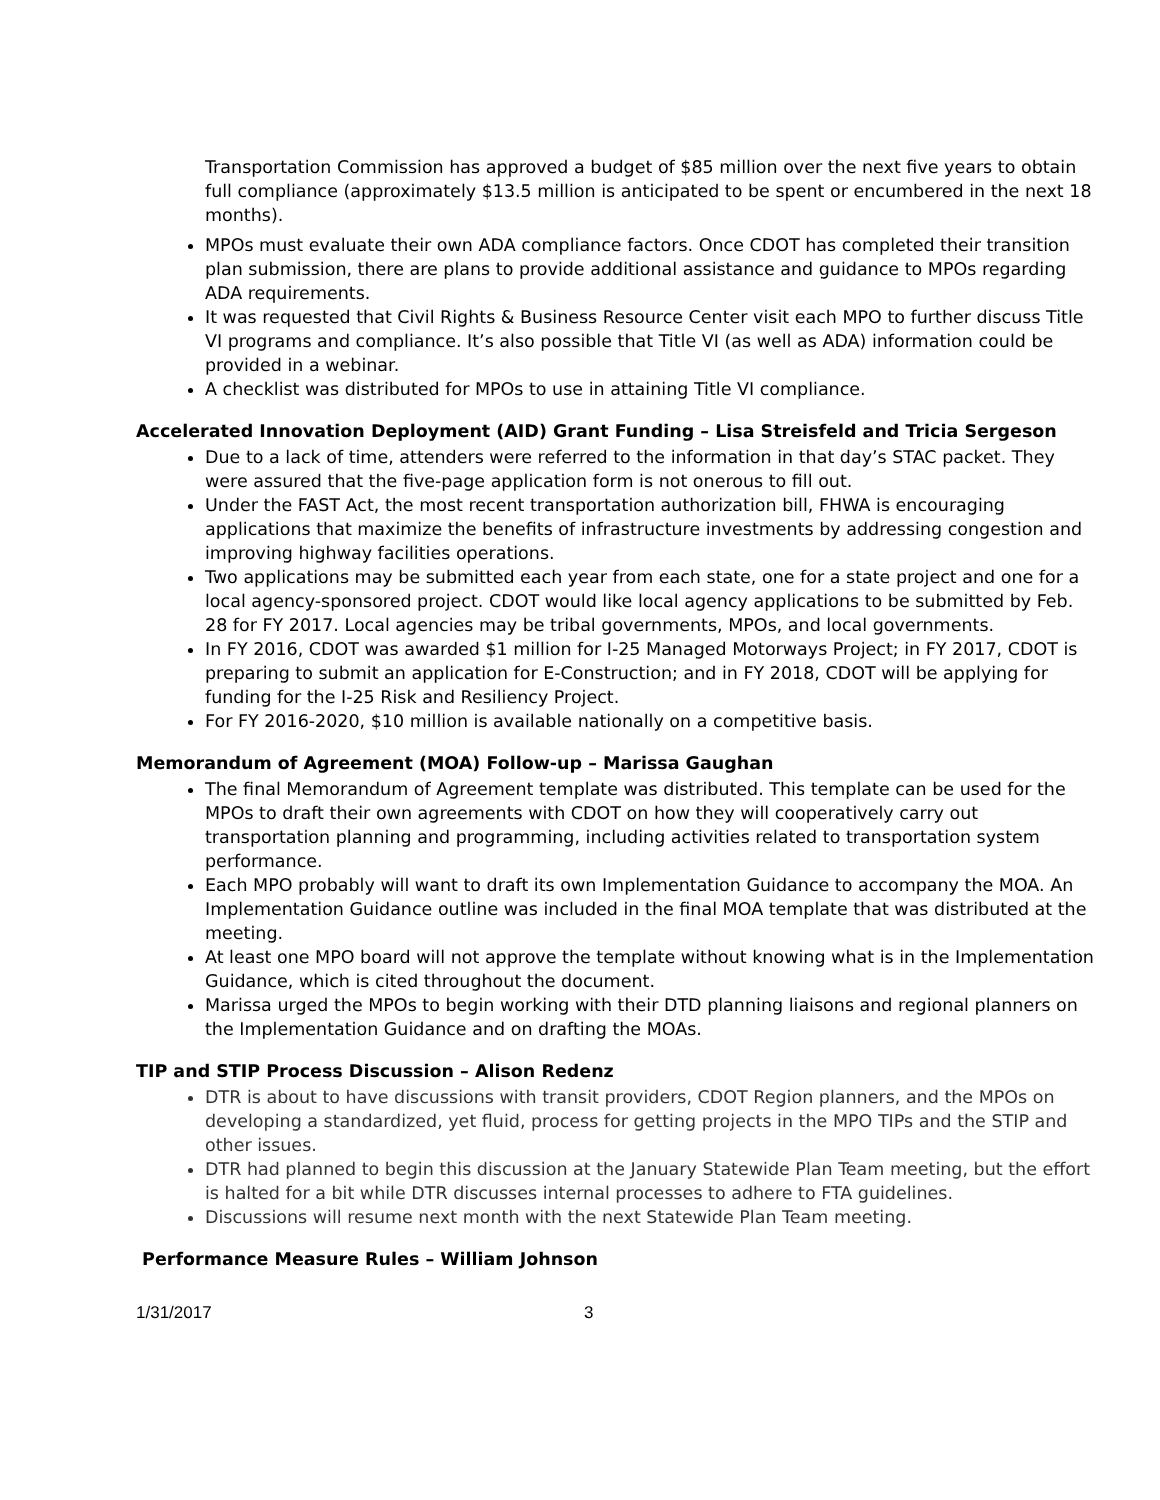Transportation Commission has approved a budget of $85 million over the next five years to obtain full compliance (approximately $13.5 million is anticipated to be spent or encumbered in the next 18 months).
MPOs must evaluate their own ADA compliance factors. Once CDOT has completed their transition plan submission, there are plans to provide additional assistance and guidance to MPOs regarding ADA requirements.
It was requested that Civil Rights & Business Resource Center visit each MPO to further discuss Title VI programs and compliance. It’s also possible that Title VI (as well as ADA) information could be provided in a webinar.
A checklist was distributed for MPOs to use in attaining Title VI compliance.
Accelerated Innovation Deployment (AID) Grant Funding – Lisa Streisfeld and Tricia Sergeson
Due to a lack of time, attenders were referred to the information in that day’s STAC packet. They were assured that the five-page application form is not onerous to fill out.
Under the FAST Act, the most recent transportation authorization bill, FHWA is encouraging applications that maximize the benefits of infrastructure investments by addressing congestion and improving highway facilities operations.
Two applications may be submitted each year from each state, one for a state project and one for a local agency-sponsored project. CDOT would like local agency applications to be submitted by Feb. 28 for FY 2017. Local agencies may be tribal governments, MPOs, and local governments.
In FY 2016, CDOT was awarded $1 million for I-25 Managed Motorways Project; in FY 2017, CDOT is preparing to submit an application for E-Construction; and in FY 2018, CDOT will be applying for funding for the I-25 Risk and Resiliency Project.
For FY 2016-2020, $10 million is available nationally on a competitive basis.
Memorandum of Agreement (MOA) Follow-up – Marissa Gaughan
The final Memorandum of Agreement template was distributed. This template can be used for the MPOs to draft their own agreements with CDOT on how they will cooperatively carry out transportation planning and programming, including activities related to transportation system performance.
Each MPO probably will want to draft its own Implementation Guidance to accompany the MOA. An Implementation Guidance outline was included in the final MOA template that was distributed at the meeting.
At least one MPO board will not approve the template without knowing what is in the Implementation Guidance, which is cited throughout the document.
Marissa urged the MPOs to begin working with their DTD planning liaisons and regional planners on the Implementation Guidance and on drafting the MOAs.
TIP and STIP Process Discussion – Alison Redenz
DTR is about to have discussions with transit providers, CDOT Region planners, and the MPOs on developing a standardized, yet fluid, process for getting projects in the MPO TIPs and the STIP and other issues.
DTR had planned to begin this discussion at the January Statewide Plan Team meeting, but the effort is halted for a bit while DTR discusses internal processes to adhere to FTA guidelines.
Discussions will resume next month with the next Statewide Plan Team meeting.
Performance Measure Rules – William Johnson
1/31/2017 3